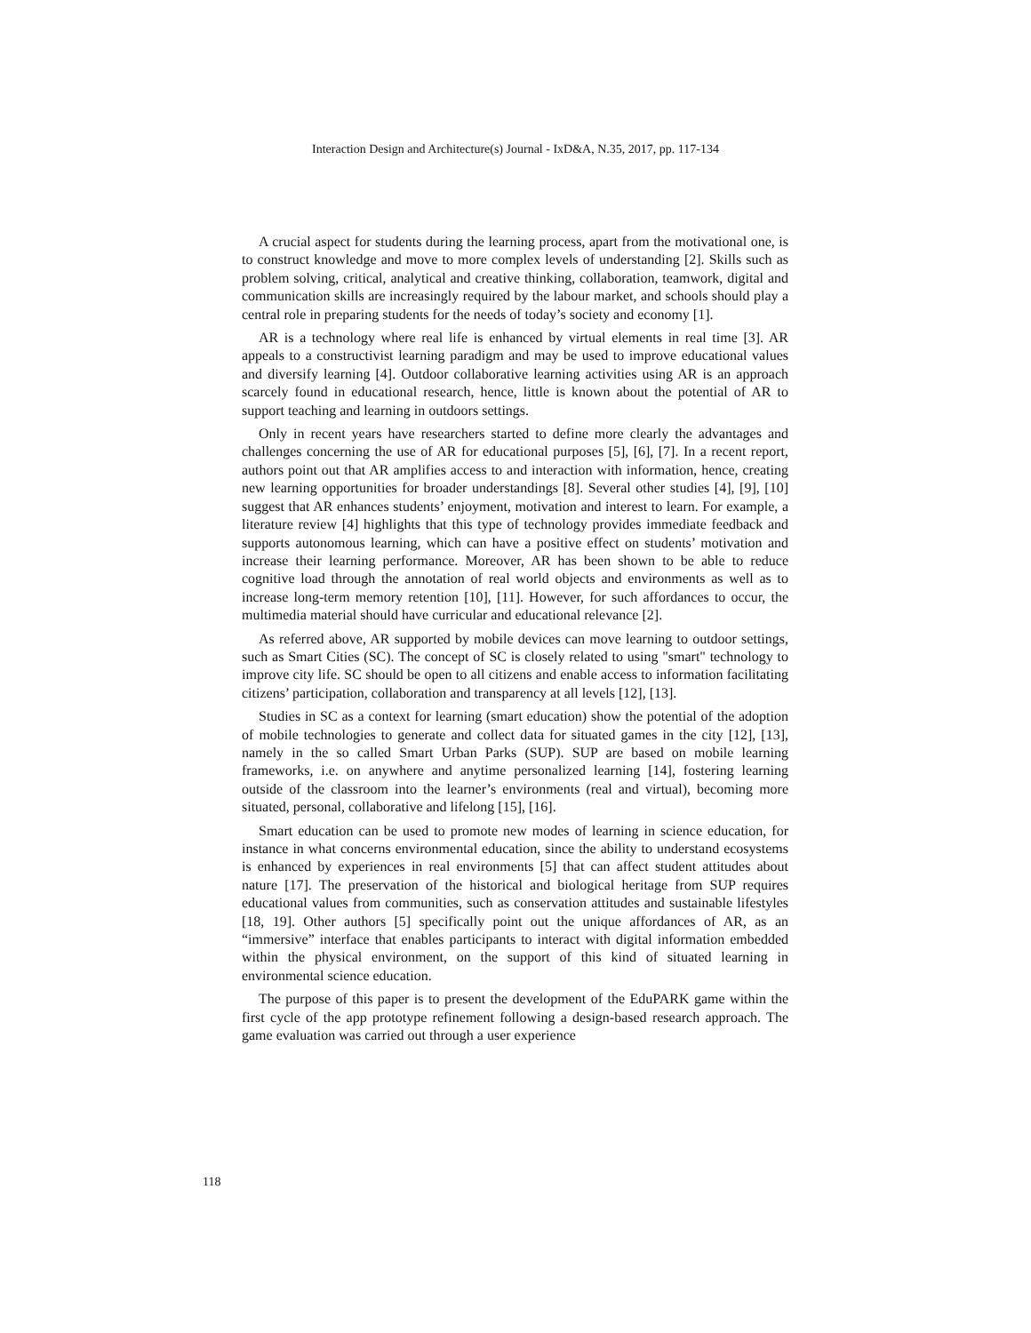Interaction Design and Architecture(s) Journal - IxD&A, N.35, 2017, pp. 117-134
A crucial aspect for students during the learning process, apart from the motivational one, is to construct knowledge and move to more complex levels of understanding [2]. Skills such as problem solving, critical, analytical and creative thinking, collaboration, teamwork, digital and communication skills are increasingly required by the labour market, and schools should play a central role in preparing students for the needs of today’s society and economy [1].
AR is a technology where real life is enhanced by virtual elements in real time [3]. AR appeals to a constructivist learning paradigm and may be used to improve educational values and diversify learning [4]. Outdoor collaborative learning activities using AR is an approach scarcely found in educational research, hence, little is known about the potential of AR to support teaching and learning in outdoors settings.
Only in recent years have researchers started to define more clearly the advantages and challenges concerning the use of AR for educational purposes [5], [6], [7]. In a recent report, authors point out that AR amplifies access to and interaction with information, hence, creating new learning opportunities for broader understandings [8]. Several other studies [4], [9], [10] suggest that AR enhances students’ enjoyment, motivation and interest to learn. For example, a literature review [4] highlights that this type of technology provides immediate feedback and supports autonomous learning, which can have a positive effect on students’ motivation and increase their learning performance. Moreover, AR has been shown to be able to reduce cognitive load through the annotation of real world objects and environments as well as to increase long-term memory retention [10], [11]. However, for such affordances to occur, the multimedia material should have curricular and educational relevance [2].
As referred above, AR supported by mobile devices can move learning to outdoor settings, such as Smart Cities (SC). The concept of SC is closely related to using "smart" technology to improve city life. SC should be open to all citizens and enable access to information facilitating citizens’ participation, collaboration and transparency at all levels [12], [13].
Studies in SC as a context for learning (smart education) show the potential of the adoption of mobile technologies to generate and collect data for situated games in the city [12], [13], namely in the so called Smart Urban Parks (SUP). SUP are based on mobile learning frameworks, i.e. on anywhere and anytime personalized learning [14], fostering learning outside of the classroom into the learner’s environments (real and virtual), becoming more situated, personal, collaborative and lifelong [15], [16].
Smart education can be used to promote new modes of learning in science education, for instance in what concerns environmental education, since the ability to understand ecosystems is enhanced by experiences in real environments [5] that can affect student attitudes about nature [17]. The preservation of the historical and biological heritage from SUP requires educational values from communities, such as conservation attitudes and sustainable lifestyles [18, 19]. Other authors [5] specifically point out the unique affordances of AR, as an “immersive” interface that enables participants to interact with digital information embedded within the physical environment, on the support of this kind of situated learning in environmental science education.
The purpose of this paper is to present the development of the EduPARK game within the first cycle of the app prototype refinement following a design-based research approach. The game evaluation was carried out through a user experience
118